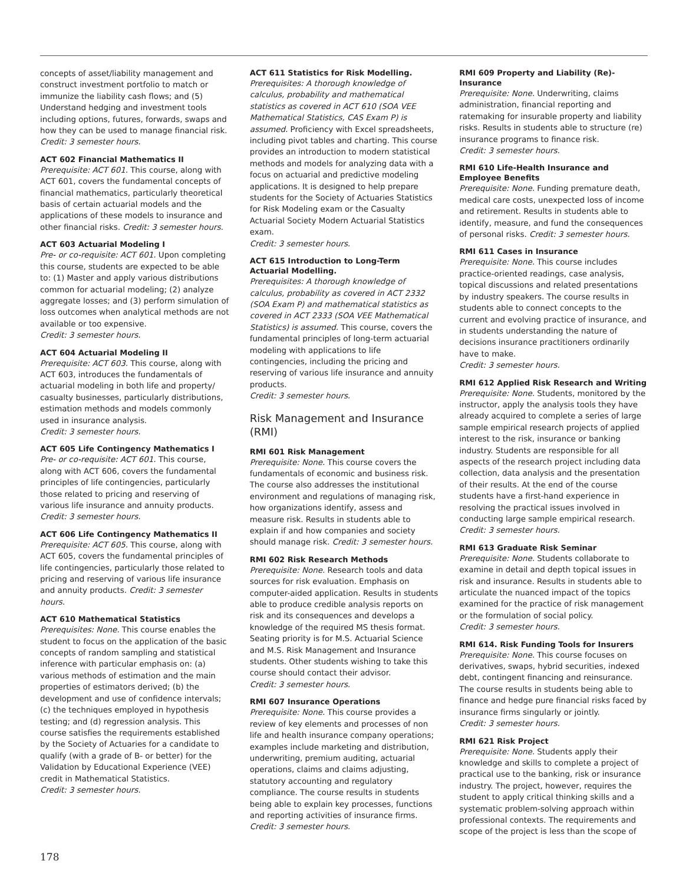concepts of asset/liability management and construct investment portfolio to match or immunize the liability cash flows; and (5) Understand hedging and investment tools including options, futures, forwards, swaps and how they can be used to manage financial risk. Credit: 3 semester hours.
ACT 602 Financial Mathematics II
Prerequisite: ACT 601. This course, along with ACT 601, covers the fundamental concepts of financial mathematics, particularly theoretical basis of certain actuarial models and the applications of these models to insurance and other financial risks. Credit: 3 semester hours.
ACT 603 Actuarial Modeling I
Pre- or co-requisite: ACT 601. Upon completing this course, students are expected to be able to: (1) Master and apply various distributions common for actuarial modeling; (2) analyze aggregate losses; and (3) perform simulation of loss outcomes when analytical methods are not available or too expensive.
Credit: 3 semester hours.
ACT 604 Actuarial Modeling II
Prerequisite: ACT 603. This course, along with ACT 603, introduces the fundamentals of actuarial modeling in both life and property/ casualty businesses, particularly distributions, estimation methods and models commonly used in insurance analysis.
Credit: 3 semester hours.
ACT 605 Life Contingency Mathematics I
Pre- or co-requisite: ACT 601. This course, along with ACT 606, covers the fundamental principles of life contingencies, particularly those related to pricing and reserving of various life insurance and annuity products.
Credit: 3 semester hours.
ACT 606 Life Contingency Mathematics II
Prerequisite: ACT 605. This course, along with ACT 605, covers the fundamental principles of life contingencies, particularly those related to pricing and reserving of various life insurance and annuity products. Credit: 3 semester hours.
ACT 610 Mathematical Statistics
Prerequisites: None. This course enables the student to focus on the application of the basic concepts of random sampling and statistical inference with particular emphasis on: (a) various methods of estimation and the main properties of estimators derived; (b) the development and use of confidence intervals; (c) the techniques employed in hypothesis testing; and (d) regression analysis. This course satisfies the requirements established by the Society of Actuaries for a candidate to qualify (with a grade of B- or better) for the Validation by Educational Experience (VEE) credit in Mathematical Statistics.
Credit: 3 semester hours.
ACT 611 Statistics for Risk Modelling.
Prerequisites: A thorough knowledge of calculus, probability and mathematical statistics as covered in ACT 610 (SOA VEE Mathematical Statistics, CAS Exam P) is assumed. Proficiency with Excel spreadsheets, including pivot tables and charting. This course provides an introduction to modern statistical methods and models for analyzing data with a focus on actuarial and predictive modeling applications. It is designed to help prepare students for the Society of Actuaries Statistics for Risk Modeling exam or the Casualty Actuarial Society Modern Actuarial Statistics exam.
Credit: 3 semester hours.
ACT 615 Introduction to Long-Term Actuarial Modelling.
Prerequisites: A thorough knowledge of calculus, probability as covered in ACT 2332 (SOA Exam P) and mathematical statistics as covered in ACT 2333 (SOA VEE Mathematical Statistics) is assumed. This course, covers the fundamental principles of long-term actuarial modeling with applications to life contingencies, including the pricing and reserving of various life insurance and annuity products.
Credit: 3 semester hours.
Risk Management and Insurance (RMI)
RMI 601 Risk Management
Prerequisite: None. This course covers the fundamentals of economic and business risk. The course also addresses the institutional environment and regulations of managing risk, how organizations identify, assess and measure risk. Results in students able to explain if and how companies and society should manage risk. Credit: 3 semester hours.
RMI 602 Risk Research Methods
Prerequisite: None. Research tools and data sources for risk evaluation. Emphasis on computer-aided application. Results in students able to produce credible analysis reports on risk and its consequences and develops a knowledge of the required MS thesis format. Seating priority is for M.S. Actuarial Science and M.S. Risk Management and Insurance students. Other students wishing to take this course should contact their advisor.
Credit: 3 semester hours.
RMI 607 Insurance Operations
Prerequisite: None. This course provides a review of key elements and processes of non life and health insurance company operations; examples include marketing and distribution, underwriting, premium auditing, actuarial operations, claims and claims adjusting, statutory accounting and regulatory compliance. The course results in students being able to explain key processes, functions and reporting activities of insurance firms.
Credit: 3 semester hours.
RMI 609 Property and Liability (Re)-Insurance
Prerequisite: None. Underwriting, claims administration, financial reporting and ratemaking for insurable property and liability risks. Results in students able to structure (re) insurance programs to finance risk.
Credit: 3 semester hours.
RMI 610 Life-Health Insurance and Employee Benefits
Prerequisite: None. Funding premature death, medical care costs, unexpected loss of income and retirement. Results in students able to identify, measure, and fund the consequences of personal risks. Credit: 3 semester hours.
RMI 611 Cases in Insurance
Prerequisite: None. This course includes practice-oriented readings, case analysis, topical discussions and related presentations by industry speakers. The course results in students able to connect concepts to the current and evolving practice of insurance, and in students understanding the nature of decisions insurance practitioners ordinarily have to make.
Credit: 3 semester hours.
RMI 612 Applied Risk Research and Writing
Prerequisite: None. Students, monitored by the instructor, apply the analysis tools they have already acquired to complete a series of large sample empirical research projects of applied interest to the risk, insurance or banking industry. Students are responsible for all aspects of the research project including data collection, data analysis and the presentation of their results. At the end of the course students have a first-hand experience in resolving the practical issues involved in conducting large sample empirical research. Credit: 3 semester hours.
RMI 613 Graduate Risk Seminar
Prerequisite: None. Students collaborate to examine in detail and depth topical issues in risk and insurance. Results in students able to articulate the nuanced impact of the topics examined for the practice of risk management or the formulation of social policy.
Credit: 3 semester hours.
RMI 614. Risk Funding Tools for Insurers
Prerequisite: None. This course focuses on derivatives, swaps, hybrid securities, indexed debt, contingent financing and reinsurance. The course results in students being able to finance and hedge pure financial risks faced by insurance firms singularly or jointly.
Credit: 3 semester hours.
RMI 621 Risk Project
Prerequisite: None. Students apply their knowledge and skills to complete a project of practical use to the banking, risk or insurance industry. The project, however, requires the student to apply critical thinking skills and a systematic problem-solving approach within professional contexts. The requirements and scope of the project is less than the scope of
178